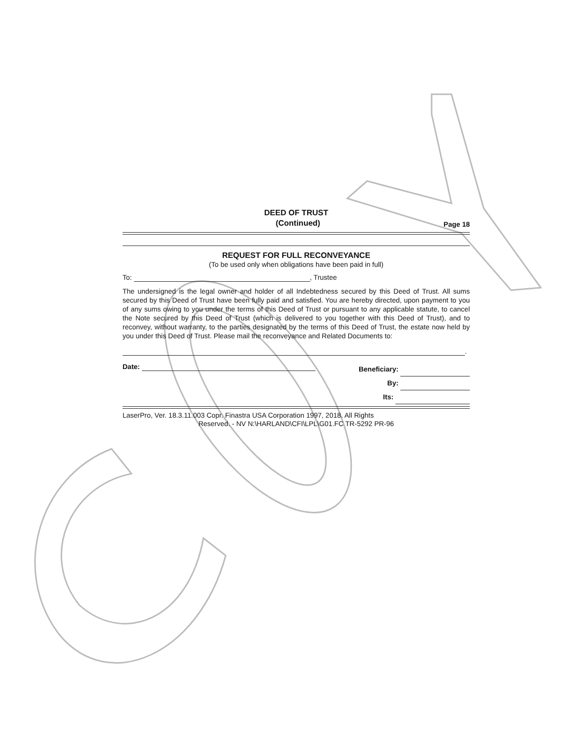DEED OF TRUST
(Continued) Page 18
REQUEST FOR FULL RECONVEYANCE
(To be used only when obligations have been paid in full)
To: , Trustee
The undersigned is the legal owner and holder of all Indebtedness secured by this Deed of Trust. All sums secured by this Deed of Trust have been fully paid and satisfied. You are hereby directed, upon payment to you of any sums owing to you under the terms of this Deed of Trust or pursuant to any applicable statute, to cancel the Note secured by this Deed of Trust (which is delivered to you together with this Deed of Trust), and to reconvey, without warranty, to the parties designated by the terms of this Deed of Trust, the estate now held by you under this Deed of Trust. Please mail the reconveyance and Related Documents to:
.
Date:
Beneficiary:
By:
Its:
LaserPro, Ver. 18.3.11.003 Copr. Finastra USA Corporation 1997, 2018. All Rights
Reserved. - NV N:\HARLAND\CFI\LPL\G01.FC TR-5292 PR-96